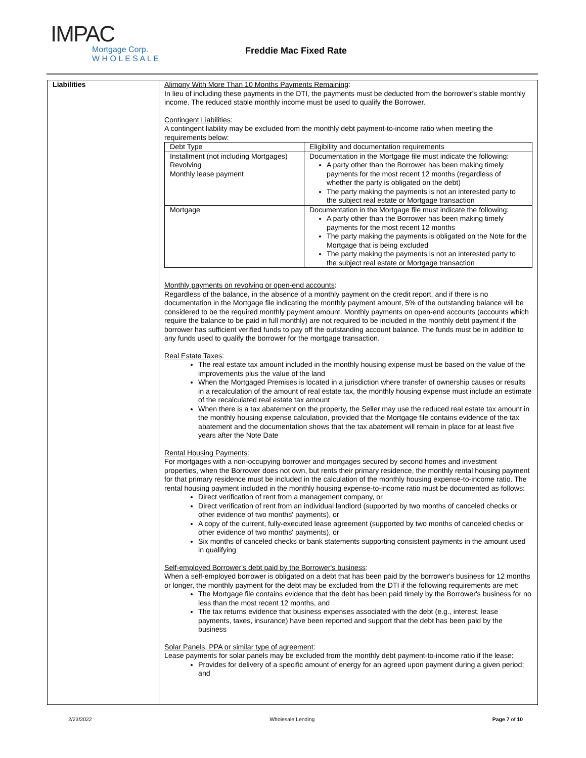IMPAC
Mortgage Corp.
W H O L E S A L E
Freddie Mac Fixed Rate
Liabilities Alimony With More Than 10 Months Payments Remaining:
In lieu of including these payments in the DTI, the payments must be deducted from the borrower's stable monthly income. The reduced stable monthly income must be used to qualify the Borrower.
Contingent Liabilities:
A contingent liability may be excluded from the monthly debt payment-to-income ratio when meeting the requirements below:
| Debt Type | Eligibility and documentation requirements |
| Installment (not including Mortgages) Revolving Monthly lease payment | Documentation in the Mortgage file must indicate the following: A party other than the Borrower has been making timely payments for the most recent 12 months (regardless of whether the party is obligated on the debt) The party making the payments is not an interested party to the subject real estate or Mortgage transaction |
| Mortgage | Documentation in the Mortgage file must indicate the following: A party other than the Borrower has been making timely payments for the most recent 12 months The party making the payments is obligated on the Note for the Mortgage that is being excluded The party making the payments is not an interested party to the subject real estate or Mortgage transaction |
Monthly payments on revolving or open-end accounts:
Regardless of the balance, in the absence of a monthly payment on the credit report, and if there is no documentation in the Mortgage file indicating the monthly payment amount, 5% of the outstanding balance will be considered to be the required monthly payment amount. Monthly payments on open-end accounts (accounts which require the balance to be paid in full monthly) are not required to be included in the monthly debt payment if the borrower has sufficient verified funds to pay off the outstanding account balance. The funds must be in addition to any funds used to qualify the borrower for the mortgage transaction.
Real Estate Taxes:
The real estate tax amount included in the monthly housing expense must be based on the value of the improvements plus the value of the land
When the Mortgaged Premises is located in a jurisdiction where transfer of ownership causes or results in a recalculation of the amount of real estate tax, the monthly housing expense must include an estimate of the recalculated real estate tax amount
When there is a tax abatement on the property, the Seller may use the reduced real estate tax amount in the monthly housing expense calculation, provided that the Mortgage file contains evidence of the tax abatement and the documentation shows that the tax abatement will remain in place for at least five years after the Note Date
Rental Housing Payments:
For mortgages with a non-occupying borrower and mortgages secured by second homes and investment properties, when the Borrower does not own, but rents their primary residence, the monthly rental housing payment for that primary residence must be included in the calculation of the monthly housing expense-to-income ratio. The rental housing payment included in the monthly housing expense-to-income ratio must be documented as follows:
Direct verification of rent from a management company, or
Direct verification of rent from an individual landlord (supported by two months of canceled checks or other evidence of two months' payments), or
A copy of the current, fully-executed lease agreement (supported by two months of canceled checks or other evidence of two months' payments), or
Six months of canceled checks or bank statements supporting consistent payments in the amount used in qualifying
Self-employed Borrower's debt paid by the Borrower's business:
When a self-employed borrower is obligated on a debt that has been paid by the borrower's business for 12 months or longer, the monthly payment for the debt may be excluded from the DTI if the following requirements are met:
The Mortgage file contains evidence that the debt has been paid timely by the Borrower's business for no less than the most recent 12 months, and
The tax returns evidence that business expenses associated with the debt (e.g., interest, lease payments, taxes, insurance) have been reported and support that the debt has been paid by the business
Solar Panels, PPA or similar type of agreement:
Lease payments for solar panels may be excluded from the monthly debt payment-to-income ratio if the lease:
Provides for delivery of a specific amount of energy for an agreed upon payment during a given period; and
2/23/2022 Wholesale Lending Page 7 of 10